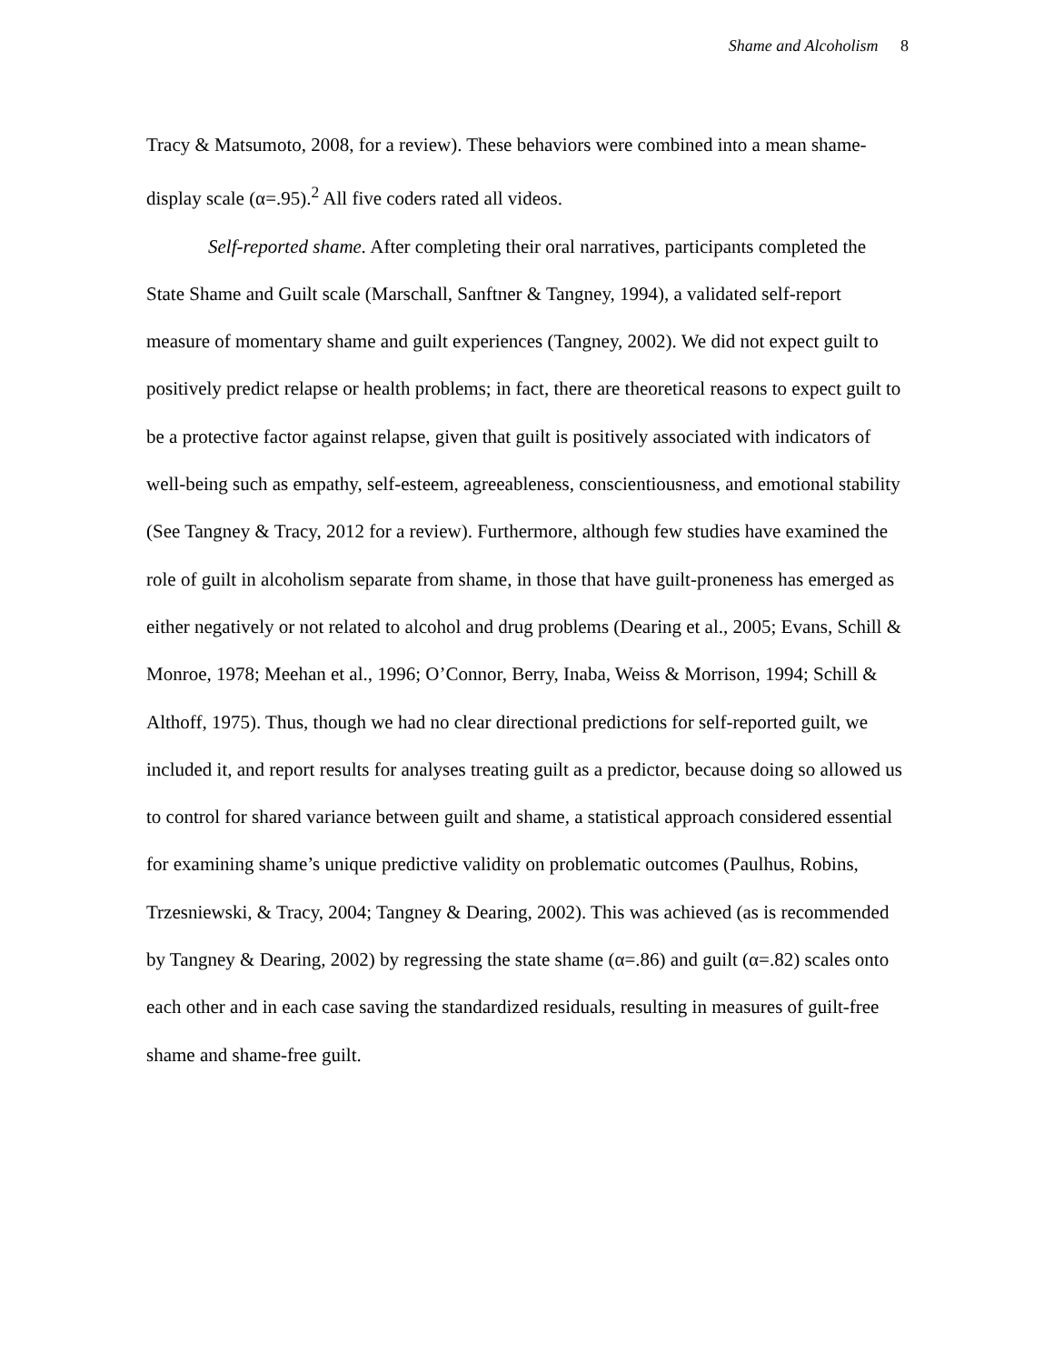Shame and Alcoholism 8
Tracy & Matsumoto, 2008, for a review). These behaviors were combined into a mean shame-display scale (α=.95).<sup>2</sup> All five coders rated all videos.
Self-reported shame. After completing their oral narratives, participants completed the State Shame and Guilt scale (Marschall, Sanftner & Tangney, 1994), a validated self-report measure of momentary shame and guilt experiences (Tangney, 2002). We did not expect guilt to positively predict relapse or health problems; in fact, there are theoretical reasons to expect guilt to be a protective factor against relapse, given that guilt is positively associated with indicators of well-being such as empathy, self-esteem, agreeableness, conscientiousness, and emotional stability (See Tangney & Tracy, 2012 for a review). Furthermore, although few studies have examined the role of guilt in alcoholism separate from shame, in those that have guilt-proneness has emerged as either negatively or not related to alcohol and drug problems (Dearing et al., 2005; Evans, Schill & Monroe, 1978; Meehan et al., 1996; O’Connor, Berry, Inaba, Weiss & Morrison, 1994; Schill & Althoff, 1975). Thus, though we had no clear directional predictions for self-reported guilt, we included it, and report results for analyses treating guilt as a predictor, because doing so allowed us to control for shared variance between guilt and shame, a statistical approach considered essential for examining shame’s unique predictive validity on problematic outcomes (Paulhus, Robins, Trzesniewski, & Tracy, 2004; Tangney & Dearing, 2002). This was achieved (as is recommended by Tangney & Dearing, 2002) by regressing the state shame (α=.86) and guilt (α=.82) scales onto each other and in each case saving the standardized residuals, resulting in measures of guilt-free shame and shame-free guilt.